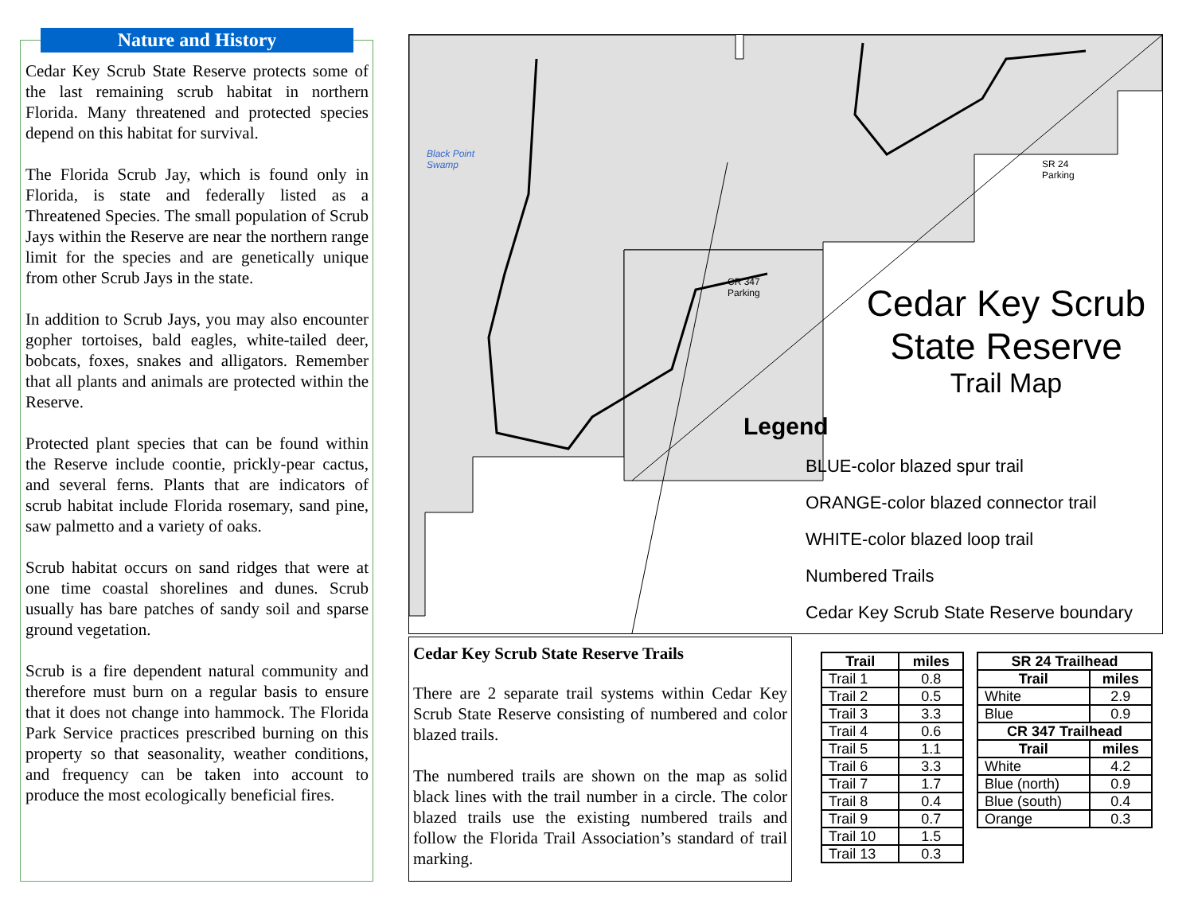Nature and History
Cedar Key Scrub State Reserve protects some of the last remaining scrub habitat in northern Florida. Many threatened and protected species depend on this habitat for survival.
The Florida Scrub Jay, which is found only in Florida, is state and federally listed as a Threatened Species. The small population of Scrub Jays within the Reserve are near the northern range limit for the species and are genetically unique from other Scrub Jays in the state.
In addition to Scrub Jays, you may also encounter gopher tortoises, bald eagles, white-tailed deer, bobcats, foxes, snakes and alligators. Remember that all plants and animals are protected within the Reserve.
Protected plant species that can be found within the Reserve include coontie, prickly-pear cactus, and several ferns. Plants that are indicators of scrub habitat include Florida rosemary, sand pine, saw palmetto and a variety of oaks.
Scrub habitat occurs on sand ridges that were at one time coastal shorelines and dunes. Scrub usually has bare patches of sandy soil and sparse ground vegetation.
Scrub is a fire dependent natural community and therefore must burn on a regular basis to ensure that it does not change into hammock. The Florida Park Service practices prescribed burning on this property so that seasonality, weather conditions, and frequency can be taken into account to produce the most ecologically beneficial fires.
Black Point
Swamp
CR 347
Parking
SR 24
Parking
Cedar Key Scrub
State Reserve
Trail Map
Legend
BLUE-color blazed spur trail
ORANGE-color blazed connector trail
WHITE-color blazed loop trail
Numbered Trails
Cedar Key Scrub State Reserve boundary
Cedar Key Scrub State Reserve Trails
There are 2 separate trail systems within Cedar Key Scrub State Reserve consisting of numbered and color blazed trails.
The numbered trails are shown on the map as solid black lines with the trail number in a circle. The color blazed trails use the existing numbered trails and follow the Florida Trail Association’s standard of trail marking.
| Trail | miles |
| --- | --- |
| Trail 1 | 0.8 |
| Trail 2 | 0.5 |
| Trail 3 | 3.3 |
| Trail 4 | 0.6 |
| Trail 5 | 1.1 |
| Trail 6 | 3.3 |
| Trail 7 | 1.7 |
| Trail 8 | 0.4 |
| Trail 9 | 0.7 |
| Trail 10 | 1.5 |
| Trail 13 | 0.3 |
| SR 24 Trailhead | |
| --- | --- |
| Trail | miles |
| White | 2.9 |
| Blue | 0.9 |
| CR 347 Trailhead | |
| Trail | miles |
| White | 4.2 |
| Blue (north) | 0.9 |
| Blue (south) | 0.4 |
| Orange | 0.3 |